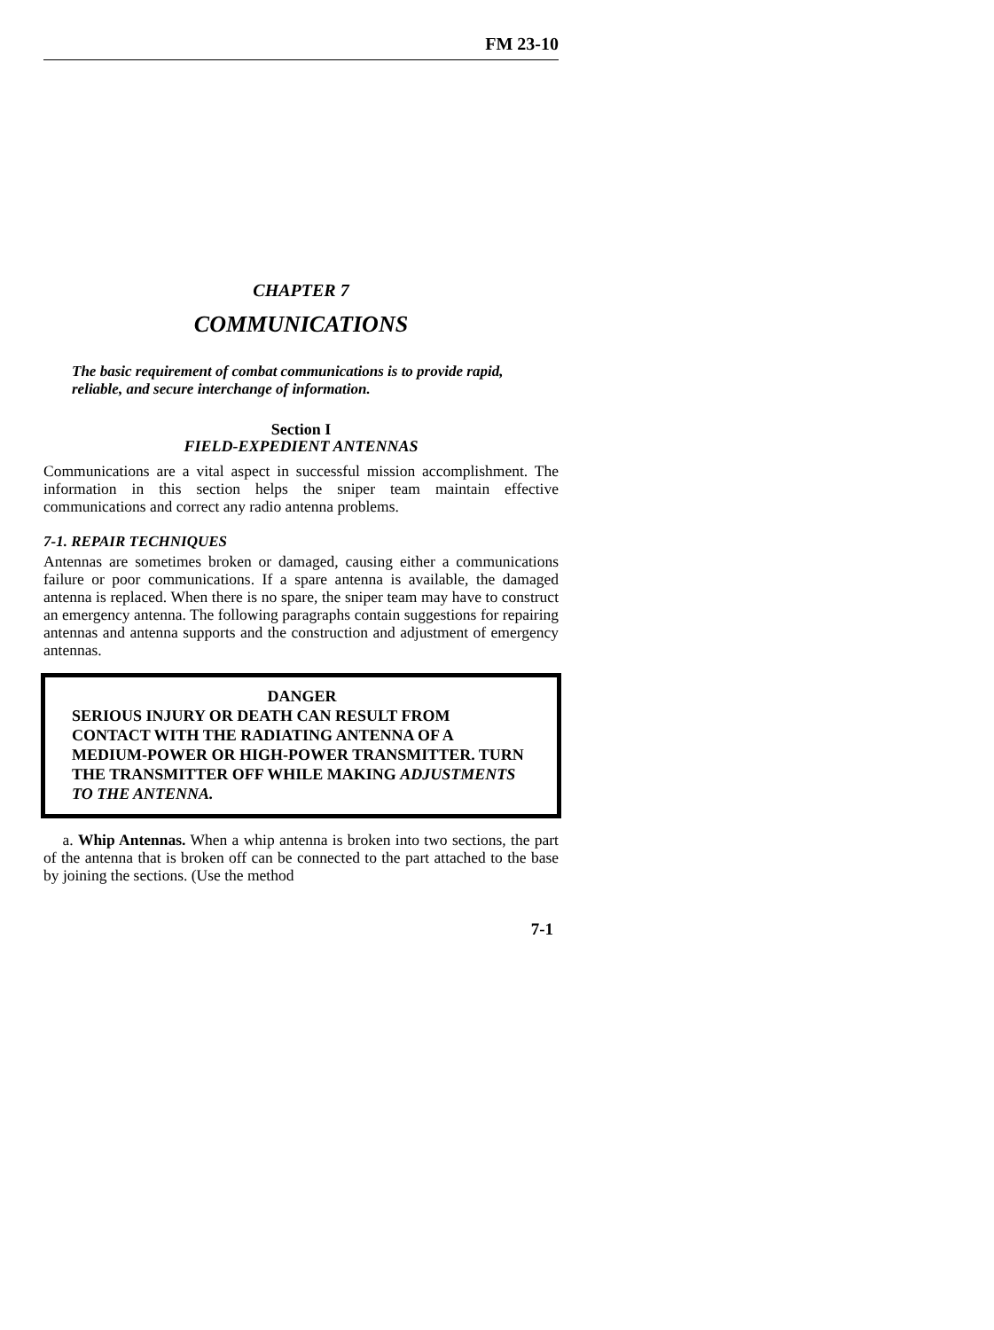FM 23-10
CHAPTER 7
COMMUNICATIONS
The basic requirement of combat communications is to provide rapid, reliable, and secure interchange of information.
Section I
FIELD-EXPEDIENT ANTENNAS
Communications are a vital aspect in successful mission accomplishment. The information in this section helps the sniper team maintain effective communications and correct any radio antenna problems.
7-1. REPAIR TECHNIQUES
Antennas are sometimes broken or damaged, causing either a communications failure or poor communications. If a spare antenna is available, the damaged antenna is replaced. When there is no spare, the sniper team may have to construct an emergency antenna. The following paragraphs contain suggestions for repairing antennas and antenna supports and the construction and adjustment of emergency antennas.
DANGER
SERIOUS INJURY OR DEATH CAN RESULT FROM CONTACT WITH THE RADIATING ANTENNA OF A MEDIUM-POWER OR HIGH-POWER TRANSMITTER. TURN THE TRANSMITTER OFF WHILE MAKING ADJUSTMENTS TO THE ANTENNA.
a. Whip Antennas. When a whip antenna is broken into two sections, the part of the antenna that is broken off can be connected to the part attached to the base by joining the sections. (Use the method
7-1